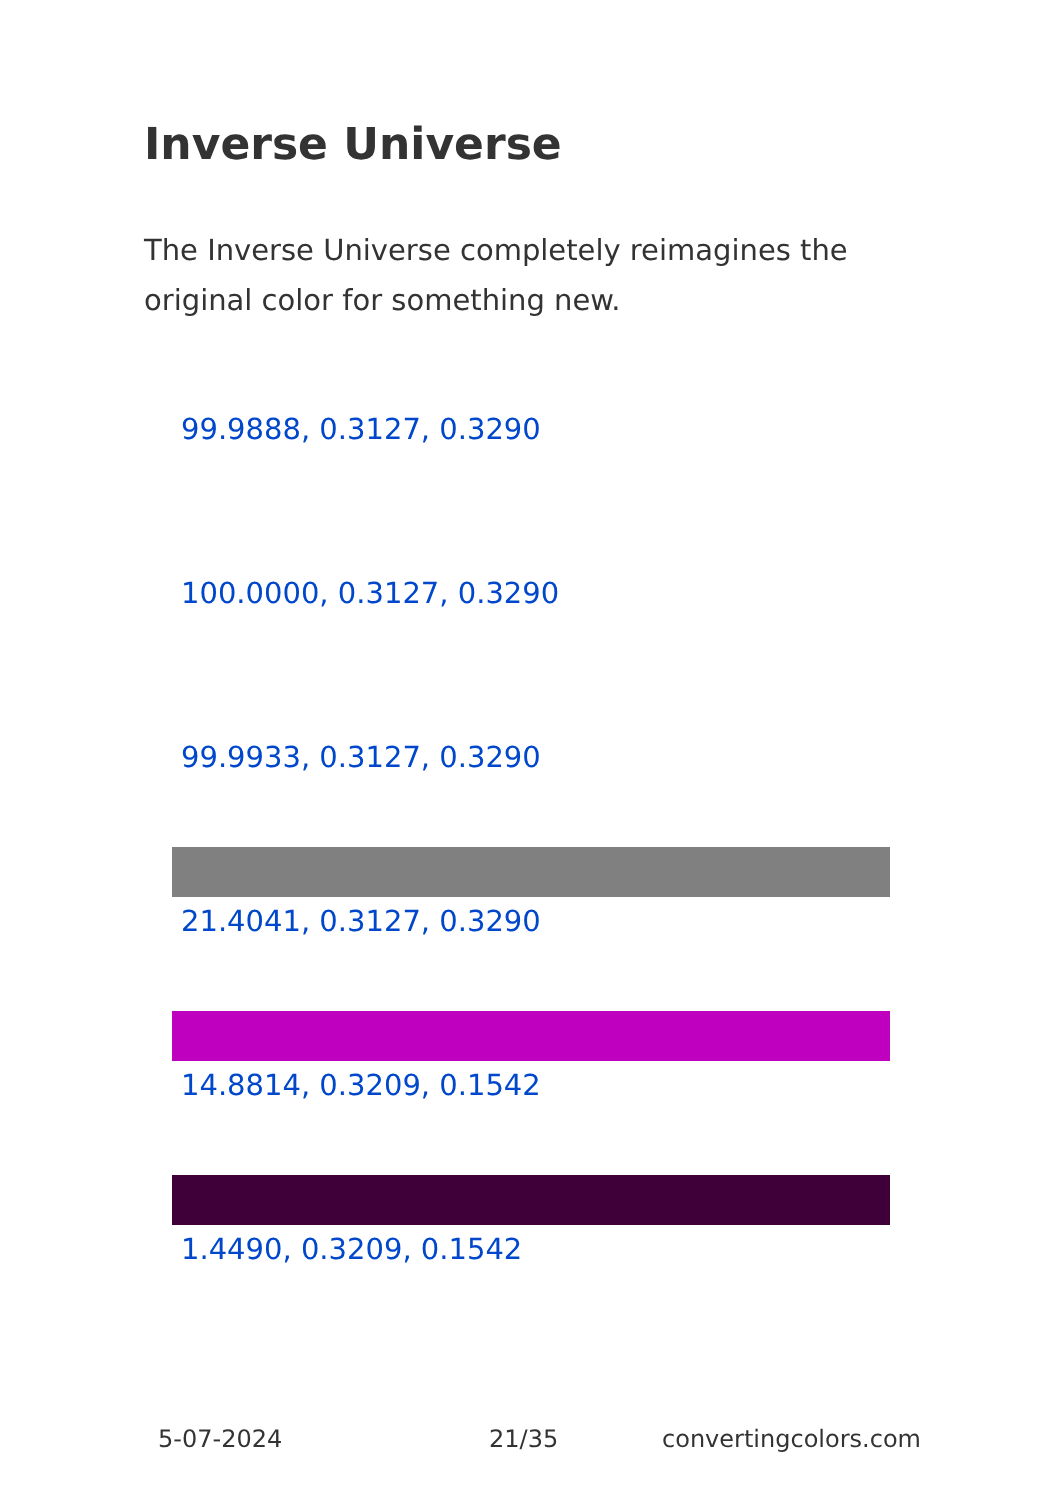Inverse Universe
The Inverse Universe completely reimagines the original color for something new.
99.9888, 0.3127, 0.3290
100.0000, 0.3127, 0.3290
99.9933, 0.3127, 0.3290
21.4041, 0.3127, 0.3290
14.8814, 0.3209, 0.1542
1.4490, 0.3209, 0.1542
5-07-2024 21/35 convertingcolors.com